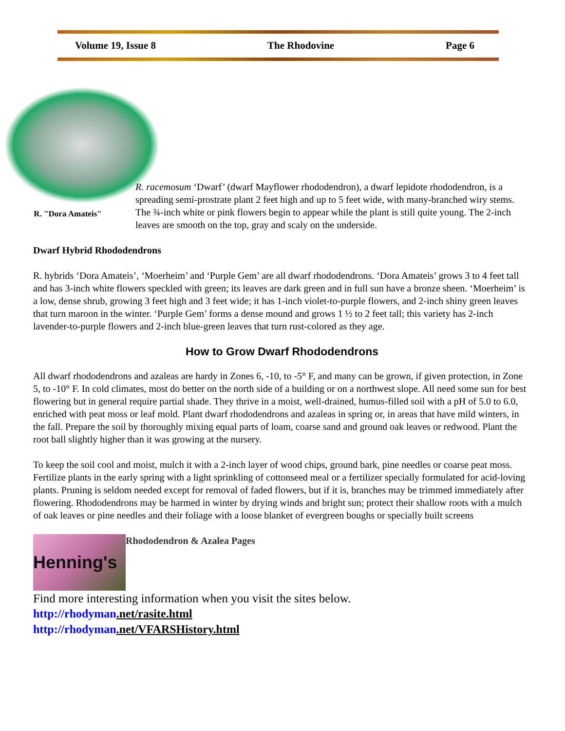Volume 19, Issue 8 The Rhodovine Page 6
R. "Dora Amateis"
R. racemosum ‘Dwarf’ (dwarf Mayflower rhododendron), a dwarf lepidote rhododendron, is a spreading semi-prostrate plant 2 feet high and up to 5 feet wide, with many-branched wiry stems. The ¾-inch white or pink flowers begin to appear while the plant is still quite young. The 2-inch leaves are smooth on the top, gray and scaly on the underside.
Dwarf Hybrid Rhododendrons
R. hybrids ‘Dora Amateis’, ‘Moerheim’ and ‘Purple Gem’ are all dwarf rhododendrons. ‘Dora Amateis’ grows 3 to 4 feet tall and has 3-inch white flowers speckled with green; its leaves are dark green and in full sun have a bronze sheen. ‘Moerheim’ is a low, dense shrub, growing 3 feet high and 3 feet wide; it has 1-inch violet-to-purple flowers, and 2-inch shiny green leaves that turn maroon in the winter. ‘Purple Gem’ forms a dense mound and grows 1 ½ to 2 feet tall; this variety has 2-inch lavender-to-purple flowers and 2-inch blue-green leaves that turn rust-colored as they age.
How to Grow Dwarf Rhododendrons
All dwarf rhododendrons and azaleas are hardy in Zones 6, -10, to -5° F, and many can be grown, if given protection, in Zone 5, to -10° F. In cold climates, most do better on the north side of a building or on a northwest slope. All need some sun for best flowering but in general require partial shade. They thrive in a moist, well-drained, humus-filled soil with a pH of 5.0 to 6.0, enriched with peat moss or leaf mold. Plant dwarf rhododendrons and azaleas in spring or, in areas that have mild winters, in the fall. Prepare the soil by thoroughly mixing equal parts of loam, coarse sand and ground oak leaves or redwood. Plant the root ball slightly higher than it was growing at the nursery.
To keep the soil cool and moist, mulch it with a 2-inch layer of wood chips, ground bark, pine needles or coarse peat moss. Fertilize plants in the early spring with a light sprinkling of cottonseed meal or a fertilizer specially formulated for acid-loving plants. Pruning is seldom needed except for removal of faded flowers, but if it is, branches may be trimmed immediately after flowering. Rhododendrons may be harmed in winter by drying winds and bright sun; protect their shallow roots with a mulch of oak leaves or pine needles and their foliage with a loose blanket of evergreen boughs or specially built screens
Henning's
Rhododendron & Azalea Pages
Find more interesting information when you visit the sites below.
http://rhodyman.net/rasite.html
http://rhodyman.net/VFARSHistory.html